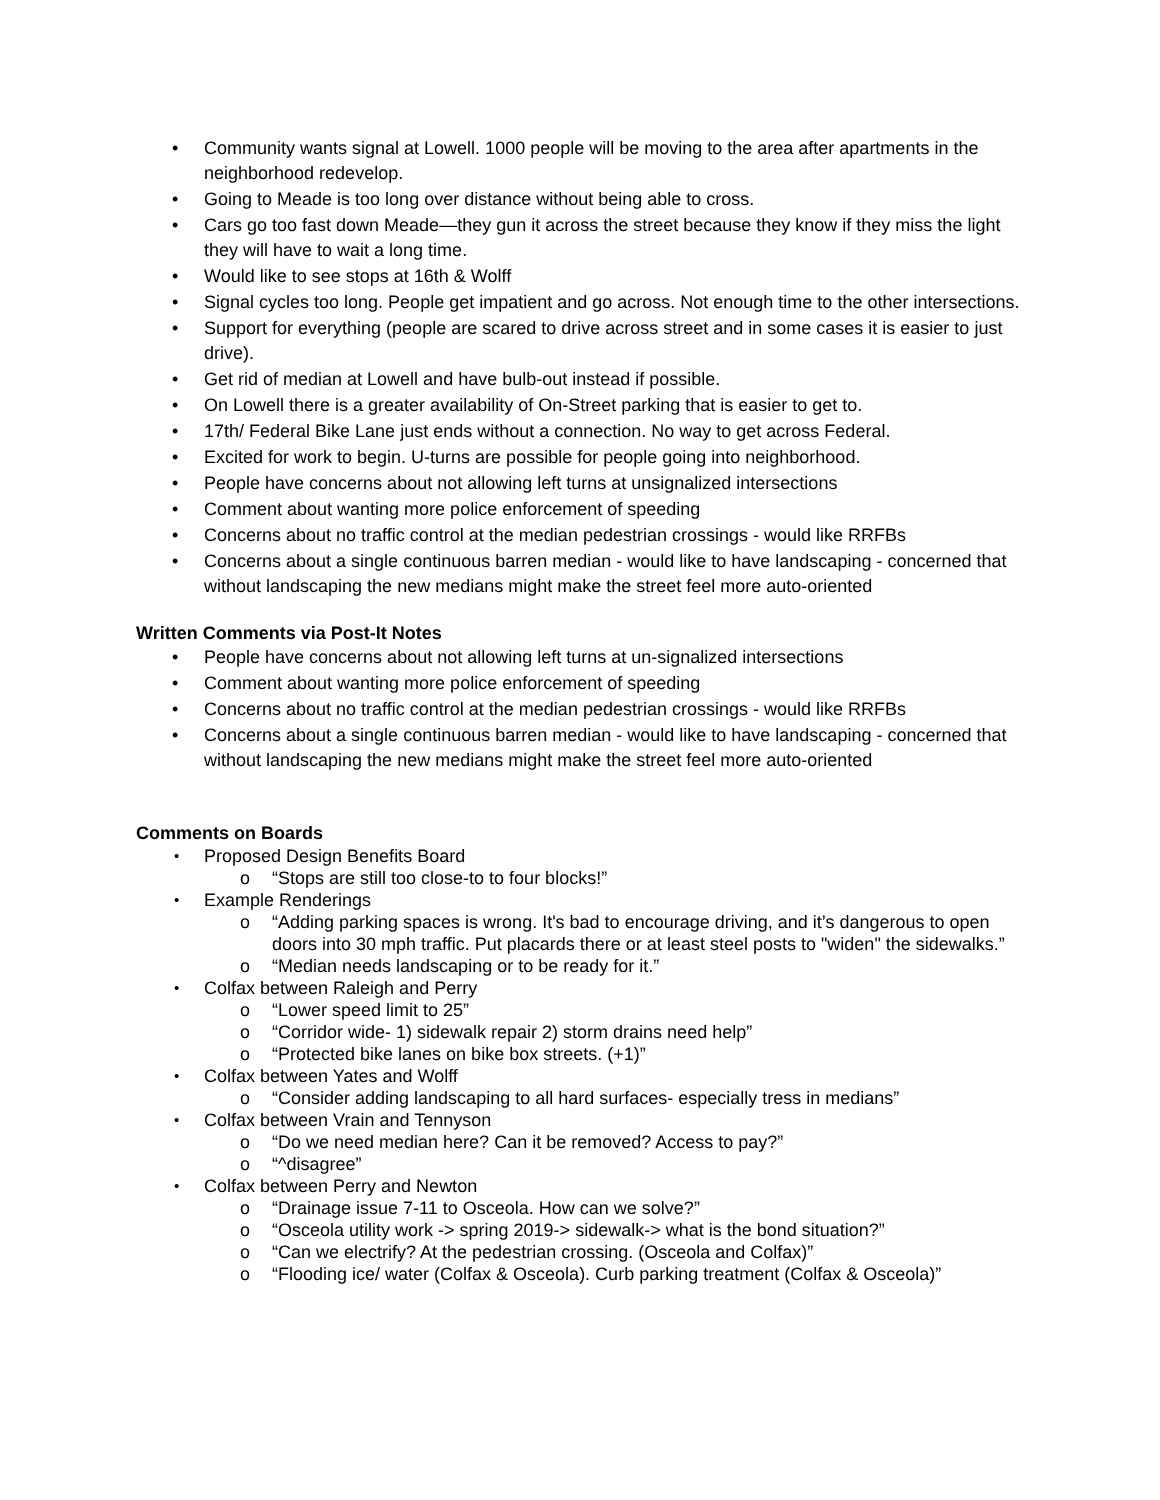• Community wants signal at Lowell. 1000 people will be moving to the area after apartments in the neighborhood redevelop.
• Going to Meade is too long over distance without being able to cross.
• Cars go too fast down Meade—they gun it across the street because they know if they miss the light they will have to wait a long time.
• Would like to see stops at 16th & Wolff
• Signal cycles too long. People get impatient and go across. Not enough time to the other intersections.
• Support for everything (people are scared to drive across street and in some cases it is easier to just drive).
• Get rid of median at Lowell and have bulb-out instead if possible.
• On Lowell there is a greater availability of On-Street parking that is easier to get to.
• 17th/ Federal Bike Lane just ends without a connection. No way to get across Federal.
• Excited for work to begin. U-turns are possible for people going into neighborhood.
• People have concerns about not allowing left turns at unsignalized intersections
• Comment about wanting more police enforcement of speeding
• Concerns about no traffic control at the median pedestrian crossings - would like RRFBs
• Concerns about a single continuous barren median - would like to have landscaping - concerned that without landscaping the new medians might make the street feel more auto-oriented
Written Comments via Post-It Notes
• People have concerns about not allowing left turns at un-signalized intersections
• Comment about wanting more police enforcement of speeding
• Concerns about no traffic control at the median pedestrian crossings - would like RRFBs
• Concerns about a single continuous barren median - would like to have landscaping - concerned that without landscaping the new medians might make the street feel more auto-oriented
Comments on Boards
• Proposed Design Benefits Board
o “Stops are still too close-to to four blocks!”
• Example Renderings
o “Adding parking spaces is wrong. It's bad to encourage driving, and it’s dangerous to open doors into 30 mph traffic. Put placards there or at least steel posts to "widen" the sidewalks.”
o “Median needs landscaping or to be ready for it.”
• Colfax between Raleigh and Perry
o “Lower speed limit to 25”
o “Corridor wide- 1) sidewalk repair 2) storm drains need help”
o “Protected bike lanes on bike box streets. (+1)”
• Colfax between Yates and Wolff
o “Consider adding landscaping to all hard surfaces- especially tress in medians”
• Colfax between Vrain and Tennyson
o “Do we need median here? Can it be removed? Access to pay?”
o “^disagree”
• Colfax between Perry and Newton
o “Drainage issue 7-11 to Osceola. How can we solve?”
o “Osceola utility work -> spring 2019-> sidewalk-> what is the bond situation?”
o “Can we electrify? At the pedestrian crossing. (Osceola and Colfax)”
o “Flooding ice/ water (Colfax & Osceola). Curb parking treatment (Colfax & Osceola)”